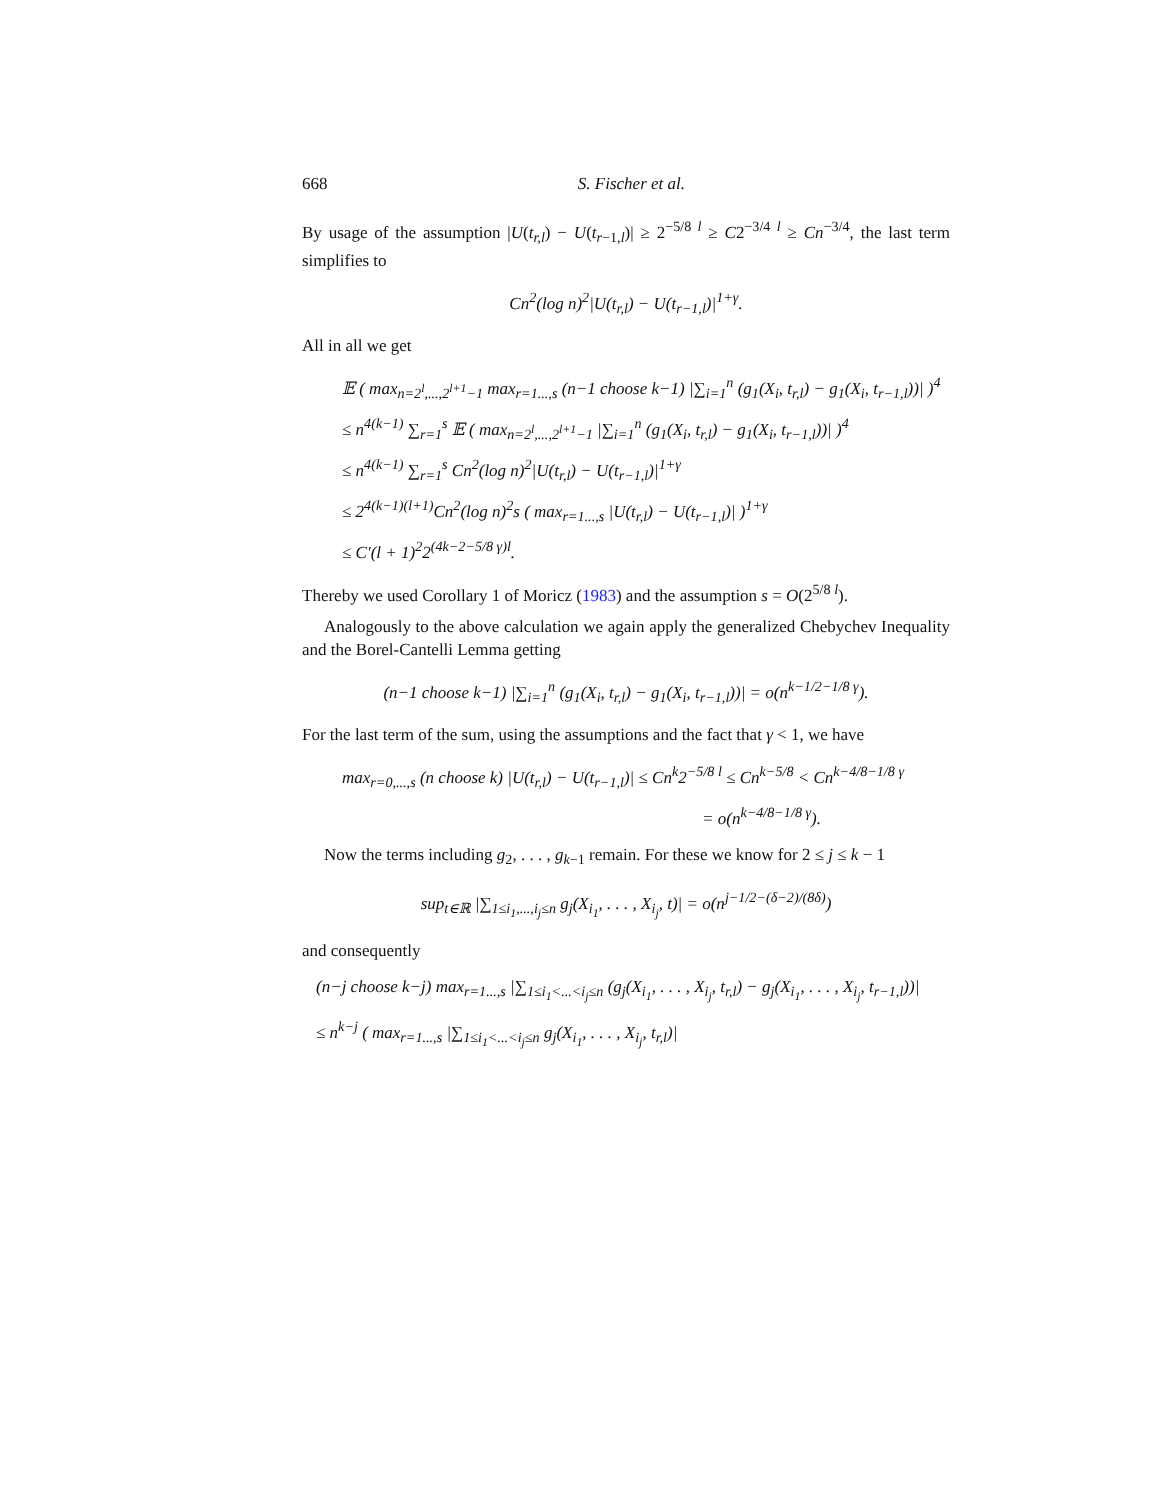668 S. Fischer et al.
By usage of the assumption |U(t<sub>r,l</sub>) − U(t<sub>r−1,l</sub>)| ≥ 2<sup>−5/8 l</sup> ≥ C2<sup>−3/4 l</sup> ≥ Cn<sup>−3/4</sup>, the last term simplifies to
Cn<sup>2</sup>(log n)<sup>2</sup>|U(t<sub>r,l</sub>) − U(t<sub>r−1,l</sub>)|<sup>1+γ</sup>.
All in all we get
𝔼 ( max<sub>n=2<sup>l</sup>,...,2<sup>l+1</sup>−1</sub> max<sub>r=1...,s</sub> (n−1 choose k−1) |∑<sub>i=1</sub><sup>n</sup> (g<sub>1</sub>(X<sub>i</sub>, t<sub>r,l</sub>) − g<sub>1</sub>(X<sub>i</sub>, t<sub>r−1,l</sub>))| )<sup>4</sup>
≤ n<sup>4(k−1)</sup> ∑<sub>r=1</sub><sup>s</sup> 𝔼 ( max<sub>n=2<sup>l</sup>,...,2<sup>l+1</sup>−1</sub> |∑<sub>i=1</sub><sup>n</sup> (g<sub>1</sub>(X<sub>i</sub>, t<sub>r,l</sub>) − g<sub>1</sub>(X<sub>i</sub>, t<sub>r−1,l</sub>))| )<sup>4</sup>
≤ n<sup>4(k−1)</sup> ∑<sub>r=1</sub><sup>s</sup> Cn<sup>2</sup>(log n)<sup>2</sup>|U(t<sub>r,l</sub>) − U(t<sub>r−1,l</sub>)|<sup>1+γ</sup>
≤ 2<sup>4(k−1)(l+1)</sup>Cn<sup>2</sup>(log n)<sup>2</sup>s ( max<sub>r=1...,s</sub> |U(t<sub>r,l</sub>) − U(t<sub>r−1,l</sub>)| )<sup>1+γ</sup>
≤ C′(l + 1)<sup>2</sup>2<sup>(4k−2−5/8 γ)l</sup>.
Thereby we used Corollary 1 of Moricz (1983) and the assumption s = O(2<sup>5/8 l</sup>).
Analogously to the above calculation we again apply the generalized Chebychev Inequality and the Borel-Cantelli Lemma getting
(n−1 choose k−1) |∑<sub>i=1</sub><sup>n</sup> (g<sub>1</sub>(X<sub>i</sub>, t<sub>r,l</sub>) − g<sub>1</sub>(X<sub>i</sub>, t<sub>r−1,l</sub>))| = o(n<sup>k−1/2−1/8 γ</sup>).
For the last term of the sum, using the assumptions and the fact that γ < 1, we have
max<sub>r=0,...,s</sub> (n choose k) |U(t<sub>r,l</sub>) − U(t<sub>r−1,l</sub>)| ≤ Cn<sup>k</sup>2<sup>−5/8 l</sup> ≤ Cn<sup>k−5/8</sup> < Cn<sup>k−4/8−1/8 γ</sup>
= o(n<sup>k−4/8−1/8 γ</sup>).
Now the terms including g<sub>2</sub>, . . . , g<sub>k−1</sub> remain. For these we know for 2 ≤ j ≤ k − 1
sup<sub>t∈ℝ</sub> |∑<sub>1≤i<sub>1</sub>,...,i<sub>j</sub>≤n</sub> g<sub>j</sub>(X<sub>i<sub>1</sub></sub>, . . . , X<sub>i<sub>j</sub></sub>, t)| = o(n<sup>j−1/2−(δ−2)/(8δ)</sup>)
and consequently
(n−j choose k−j) max<sub>r=1...,s</sub> |∑<sub>1≤i<sub>1</sub><...<i<sub>j</sub>≤n</sub> (g<sub>j</sub>(X<sub>i<sub>1</sub></sub>, . . . , X<sub>i<sub>j</sub></sub>, t<sub>r,l</sub>) − g<sub>j</sub>(X<sub>i<sub>1</sub></sub>, . . . , X<sub>i<sub>j</sub></sub>, t<sub>r−1,l</sub>))|
≤ n<sup>k−j</sup> ( max<sub>r=1...,s</sub> |∑<sub>1≤i<sub>1</sub><...<i<sub>j</sub>≤n</sub> g<sub>j</sub>(X<sub>i<sub>1</sub></sub>, . . . , X<sub>i<sub>j</sub></sub>, t<sub>r,l</sub>)|